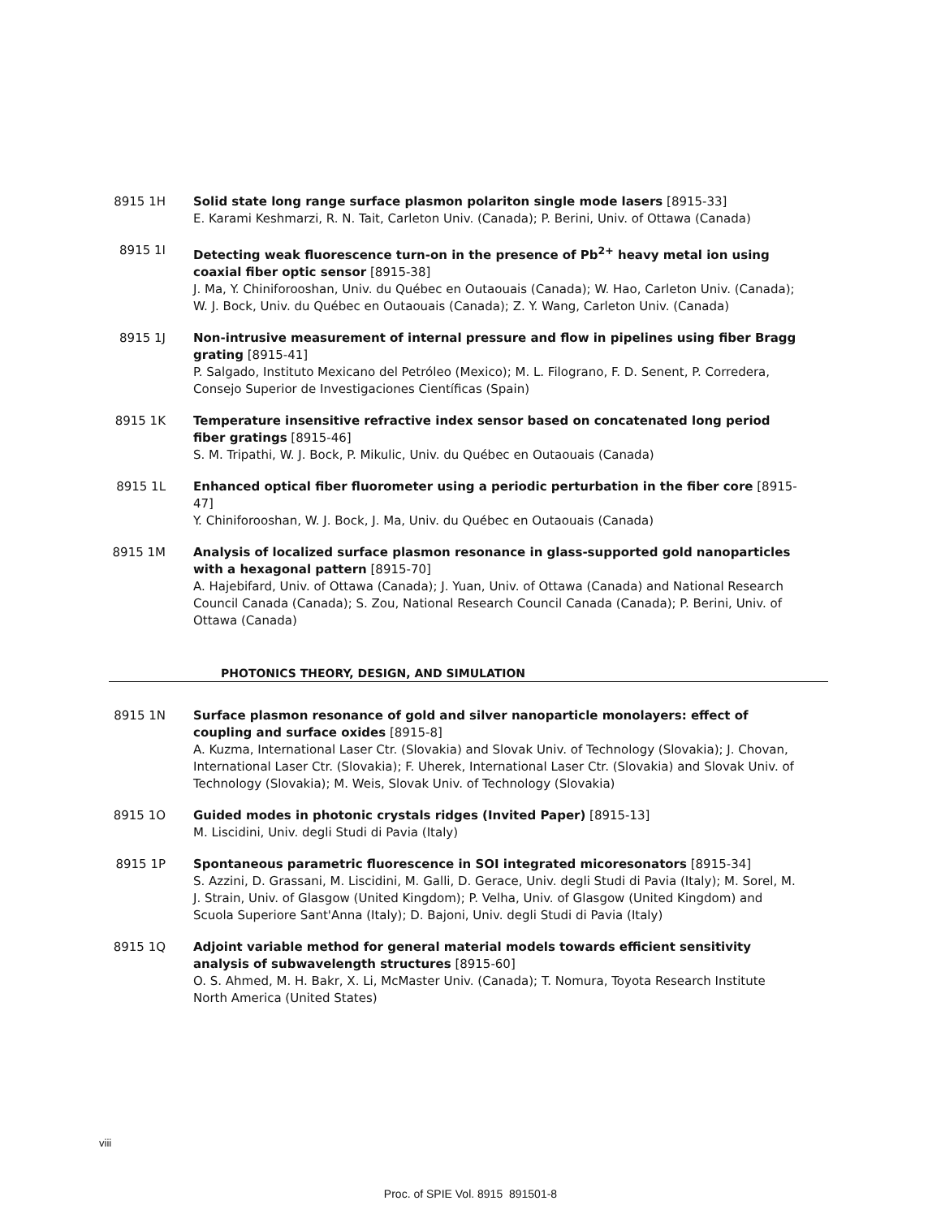8915 1H Solid state long range surface plasmon polariton single mode lasers [8915-33]
E. Karami Keshmarzi, R. N. Tait, Carleton Univ. (Canada); P. Berini, Univ. of Ottawa (Canada)
8915 1I Detecting weak fluorescence turn-on in the presence of Pb<sup>2+</sup> heavy metal ion using coaxial fiber optic sensor [8915-38]
J. Ma, Y. Chiniforooshan, Univ. du Québec en Outaouais (Canada); W. Hao, Carleton Univ. (Canada); W. J. Bock, Univ. du Québec en Outaouais (Canada); Z. Y. Wang, Carleton Univ. (Canada)
8915 1J Non-intrusive measurement of internal pressure and flow in pipelines using fiber Bragg grating [8915-41]
P. Salgado, Instituto Mexicano del Petróleo (Mexico); M. L. Filograno, F. D. Senent, P. Corredera, Consejo Superior de Investigaciones Científicas (Spain)
8915 1K Temperature insensitive refractive index sensor based on concatenated long period fiber gratings [8915-46]
S. M. Tripathi, W. J. Bock, P. Mikulic, Univ. du Québec en Outaouais (Canada)
8915 1L Enhanced optical fiber fluorometer using a periodic perturbation in the fiber core [8915-47]
Y. Chiniforooshan, W. J. Bock, J. Ma, Univ. du Québec en Outaouais (Canada)
8915 1M Analysis of localized surface plasmon resonance in glass-supported gold nanoparticles with a hexagonal pattern [8915-70]
A. Hajebifard, Univ. of Ottawa (Canada); J. Yuan, Univ. of Ottawa (Canada) and National Research Council Canada (Canada); S. Zou, National Research Council Canada (Canada); P. Berini, Univ. of Ottawa (Canada)
PHOTONICS THEORY, DESIGN, AND SIMULATION
8915 1N Surface plasmon resonance of gold and silver nanoparticle monolayers: effect of coupling and surface oxides [8915-8]
A. Kuzma, International Laser Ctr. (Slovakia) and Slovak Univ. of Technology (Slovakia); J. Chovan, International Laser Ctr. (Slovakia); F. Uherek, International Laser Ctr. (Slovakia) and Slovak Univ. of Technology (Slovakia); M. Weis, Slovak Univ. of Technology (Slovakia)
8915 1O Guided modes in photonic crystals ridges (Invited Paper) [8915-13]
M. Liscidini, Univ. degli Studi di Pavia (Italy)
8915 1P Spontaneous parametric fluorescence in SOI integrated micoresonators [8915-34]
S. Azzini, D. Grassani, M. Liscidini, M. Galli, D. Gerace, Univ. degli Studi di Pavia (Italy); M. Sorel, M. J. Strain, Univ. of Glasgow (United Kingdom); P. Velha, Univ. of Glasgow (United Kingdom) and Scuola Superiore Sant'Anna (Italy); D. Bajoni, Univ. degli Studi di Pavia (Italy)
8915 1Q Adjoint variable method for general material models towards efficient sensitivity analysis of subwavelength structures [8915-60]
O. S. Ahmed, M. H. Bakr, X. Li, McMaster Univ. (Canada); T. Nomura, Toyota Research Institute North America (United States)
viii
Proc. of SPIE Vol. 8915 891501-8